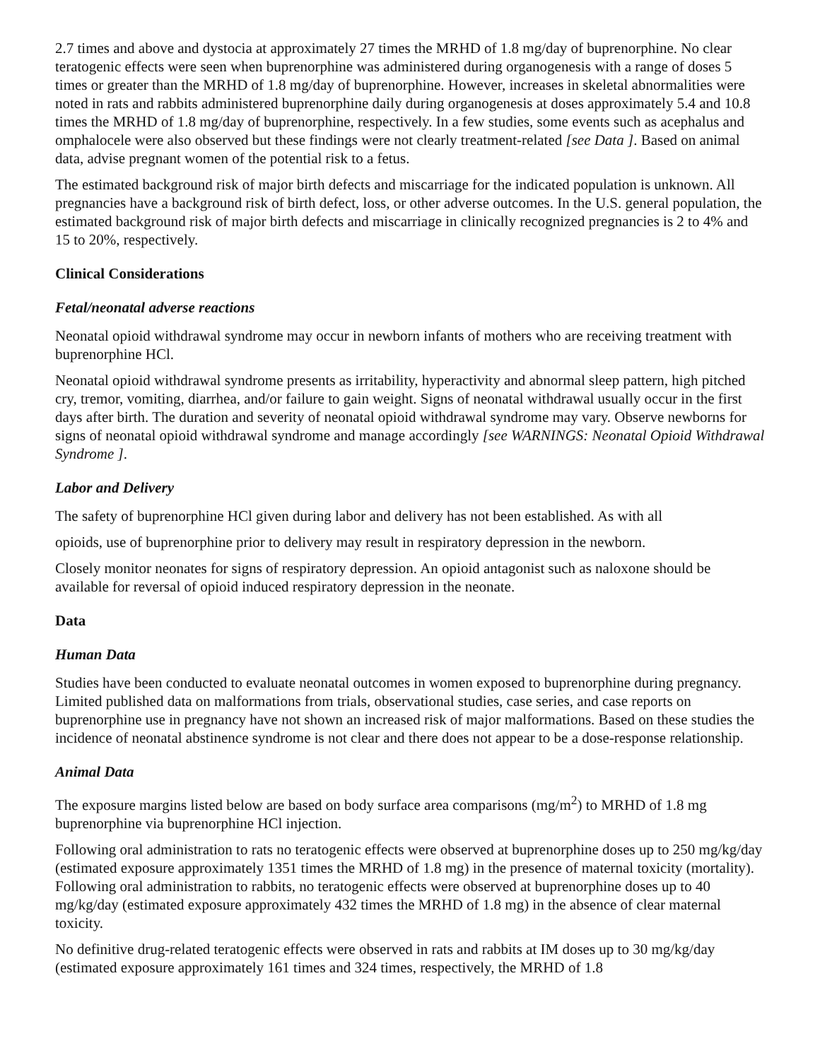2.7 times and above and dystocia at approximately 27 times the MRHD of 1.8 mg/day of buprenorphine. No clear teratogenic effects were seen when buprenorphine was administered during organogenesis with a range of doses 5 times or greater than the MRHD of 1.8 mg/day of buprenorphine. However, increases in skeletal abnormalities were noted in rats and rabbits administered buprenorphine daily during organogenesis at doses approximately 5.4 and 10.8 times the MRHD of 1.8 mg/day of buprenorphine, respectively. In a few studies, some events such as acephalus and omphalocele were also observed but these findings were not clearly treatment-related [see Data ]. Based on animal data, advise pregnant women of the potential risk to a fetus.
The estimated background risk of major birth defects and miscarriage for the indicated population is unknown. All pregnancies have a background risk of birth defect, loss, or other adverse outcomes. In the U.S. general population, the estimated background risk of major birth defects and miscarriage in clinically recognized pregnancies is 2 to 4% and 15 to 20%, respectively.
Clinical Considerations
Fetal/neonatal adverse reactions
Neonatal opioid withdrawal syndrome may occur in newborn infants of mothers who are receiving treatment with buprenorphine HCl.
Neonatal opioid withdrawal syndrome presents as irritability, hyperactivity and abnormal sleep pattern, high pitched cry, tremor, vomiting, diarrhea, and/or failure to gain weight. Signs of neonatal withdrawal usually occur in the first days after birth. The duration and severity of neonatal opioid withdrawal syndrome may vary. Observe newborns for signs of neonatal opioid withdrawal syndrome and manage accordingly [see WARNINGS: Neonatal Opioid Withdrawal Syndrome ].
Labor and Delivery
The safety of buprenorphine HCl given during labor and delivery has not been established. As with all
opioids, use of buprenorphine prior to delivery may result in respiratory depression in the newborn.
Closely monitor neonates for signs of respiratory depression. An opioid antagonist such as naloxone should be available for reversal of opioid induced respiratory depression in the neonate.
Data
Human Data
Studies have been conducted to evaluate neonatal outcomes in women exposed to buprenorphine during pregnancy. Limited published data on malformations from trials, observational studies, case series, and case reports on buprenorphine use in pregnancy have not shown an increased risk of major malformations. Based on these studies the incidence of neonatal abstinence syndrome is not clear and there does not appear to be a dose-response relationship.
Animal Data
The exposure margins listed below are based on body surface area comparisons (mg/m<sup>2</sup>) to MRHD of 1.8 mg buprenorphine via buprenorphine HCl injection.
Following oral administration to rats no teratogenic effects were observed at buprenorphine doses up to 250 mg/kg/day (estimated exposure approximately 1351 times the MRHD of 1.8 mg) in the presence of maternal toxicity (mortality). Following oral administration to rabbits, no teratogenic effects were observed at buprenorphine doses up to 40 mg/kg/day (estimated exposure approximately 432 times the MRHD of 1.8 mg) in the absence of clear maternal toxicity.
No definitive drug-related teratogenic effects were observed in rats and rabbits at IM doses up to 30 mg/kg/day (estimated exposure approximately 161 times and 324 times, respectively, the MRHD of 1.8